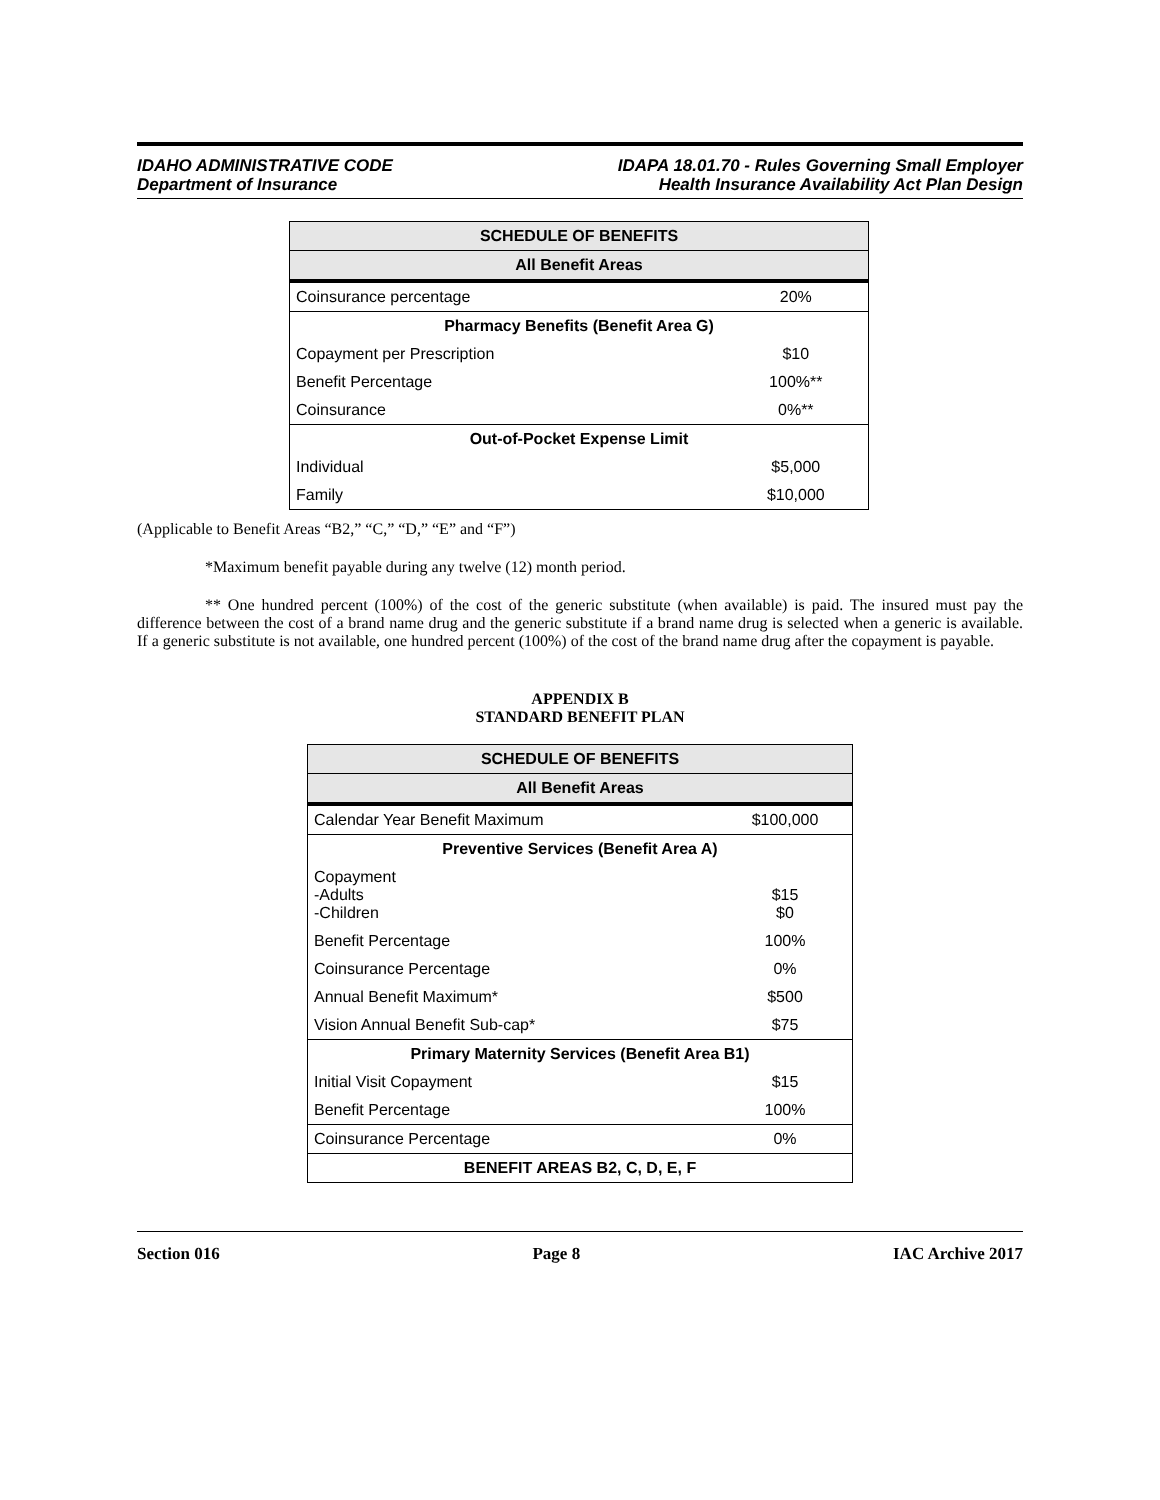IDAHO ADMINISTRATIVE CODE
Department of Insurance
IDAPA 18.01.70 - Rules Governing Small Employer
Health Insurance Availability Act Plan Design
| SCHEDULE OF BENEFITS | |
| --- | --- |
| All Benefit Areas | |
| Coinsurance percentage | 20% |
| Pharmacy Benefits (Benefit Area G) | |
| Copayment per Prescription | $10 |
| Benefit Percentage | 100%** |
| Coinsurance | 0%** |
| Out-of-Pocket Expense Limit | |
| Individual | $5,000 |
| Family | $10,000 |
(Applicable to Benefit Areas “B2,” “C,” “D,” “E” and “F”)
*Maximum benefit payable during any twelve (12) month period.
** One hundred percent (100%) of the cost of the generic substitute (when available) is paid. The insured must pay the difference between the cost of a brand name drug and the generic substitute if a brand name drug is selected when a generic is available. If a generic substitute is not available, one hundred percent (100%) of the cost of the brand name drug after the copayment is payable.
APPENDIX B
STANDARD BENEFIT PLAN
| SCHEDULE OF BENEFITS | |
| --- | --- |
| All Benefit Areas | |
| Calendar Year Benefit Maximum | $100,000 |
| Preventive Services (Benefit Area A) | |
| Copayment -Adults -Children | $15 $0 |
| Benefit Percentage | 100% |
| Coinsurance Percentage | 0% |
| Annual Benefit Maximum* | $500 |
| Vision Annual Benefit Sub-cap* | $75 |
| Primary Maternity Services (Benefit Area B1) | |
| Initial Visit Copayment | $15 |
| Benefit Percentage | 100% |
| Coinsurance Percentage | 0% |
| BENEFIT AREAS B2, C, D, E, F | |
Section 016 Page 8 IAC Archive 2017